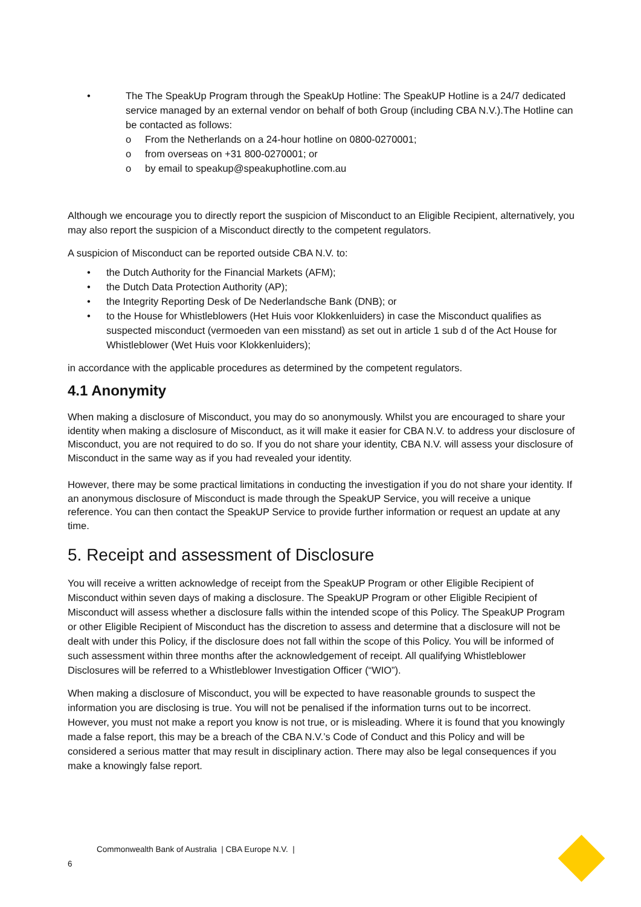• The The SpeakUp Program through the SpeakUp Hotline: The SpeakUP Hotline is a 24/7 dedicated service managed by an external vendor on behalf of both Group (including CBA N.V.).The Hotline can be contacted as follows:
o From the Netherlands on a 24-hour hotline on 0800-0270001;
o from overseas on +31 800-0270001; or
o by email to speakup@speakuphotline.com.au
Although we encourage you to directly report the suspicion of Misconduct to an Eligible Recipient, alternatively, you may also report the suspicion of a Misconduct directly to the competent regulators.
A suspicion of Misconduct can be reported outside CBA N.V. to:
• the Dutch Authority for the Financial Markets (AFM);
• the Dutch Data Protection Authority (AP);
• the Integrity Reporting Desk of De Nederlandsche Bank (DNB); or
• to the House for Whistleblowers (Het Huis voor Klokkenluiders) in case the Misconduct qualifies as suspected misconduct (vermoeden van een misstand) as set out in article 1 sub d of the Act House for Whistleblower (Wet Huis voor Klokkenluiders);
in accordance with the applicable procedures as determined by the competent regulators.
4.1 Anonymity
When making a disclosure of Misconduct, you may do so anonymously. Whilst you are encouraged to share your identity when making a disclosure of Misconduct, as it will make it easier for CBA N.V. to address your disclosure of Misconduct, you are not required to do so. If you do not share your identity, CBA N.V. will assess your disclosure of Misconduct in the same way as if you had revealed your identity.
However, there may be some practical limitations in conducting the investigation if you do not share your identity. If an anonymous disclosure of Misconduct is made through the SpeakUP Service, you will receive a unique reference. You can then contact the SpeakUP Service to provide further information or request an update at any time.
5. Receipt and assessment of Disclosure
You will receive a written acknowledge of receipt from the SpeakUP Program or other Eligible Recipient of Misconduct within seven days of making a disclosure. The SpeakUP Program or other Eligible Recipient of Misconduct will assess whether a disclosure falls within the intended scope of this Policy. The SpeakUP Program or other Eligible Recipient of Misconduct has the discretion to assess and determine that a disclosure will not be dealt with under this Policy, if the disclosure does not fall within the scope of this Policy. You will be informed of such assessment within three months after the acknowledgement of receipt. All qualifying Whistleblower Disclosures will be referred to a Whistleblower Investigation Officer (“WIO”).
When making a disclosure of Misconduct, you will be expected to have reasonable grounds to suspect the information you are disclosing is true. You will not be penalised if the information turns out to be incorrect. However, you must not make a report you know is not true, or is misleading. Where it is found that you knowingly made a false report, this may be a breach of the CBA N.V.’s Code of Conduct and this Policy and will be considered a serious matter that may result in disciplinary action. There may also be legal consequences if you make a knowingly false report.
Commonwealth Bank of Australia | CBA Europe N.V. |
6